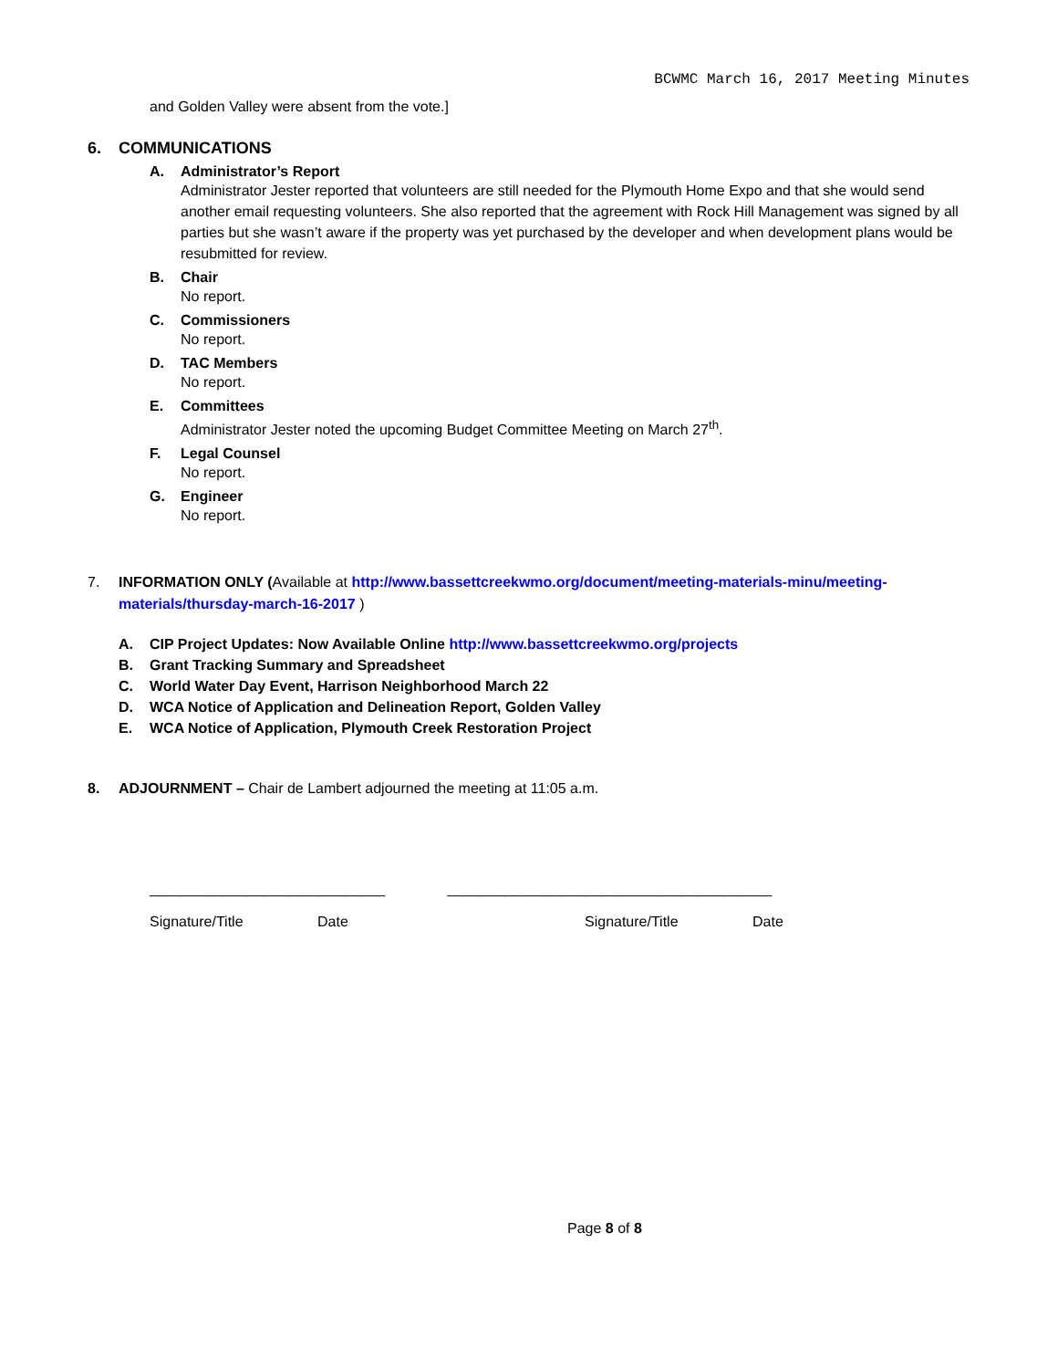BCWMC March 16, 2017 Meeting Minutes
and Golden Valley were absent from the vote.]
6. COMMUNICATIONS
A. Administrator’s Report
Administrator Jester reported that volunteers are still needed for the Plymouth Home Expo and that she would send another email requesting volunteers. She also reported that the agreement with Rock Hill Management was signed by all parties but she wasn’t aware if the property was yet purchased by the developer and when development plans would be resubmitted for review.
B. Chair
No report.
C. Commissioners
No report.
D. TAC Members
No report.
E. Committees
Administrator Jester noted the upcoming Budget Committee Meeting on March 27<sup>th</sup>.
F. Legal Counsel
No report.
G. Engineer
No report.
7. INFORMATION ONLY (Available at http://www.bassettcreekwmo.org/document/meeting-materials-minu/meeting-materials/thursday-march-16-2017 )
A. CIP Project Updates: Now Available Online http://www.bassettcreekwmo.org/projects
B. Grant Tracking Summary and Spreadsheet
C. World Water Day Event, Harrison Neighborhood March 22
D. WCA Notice of Application and Delineation Report, Golden Valley
E. WCA Notice of Application, Plymouth Creek Restoration Project
8. ADJOURNMENT – Chair de Lambert adjourned the meeting at 11:05 a.m.
_____________________________ ________________________________________
Signature/Title Date Signature/Title Date
Page 8 of 8